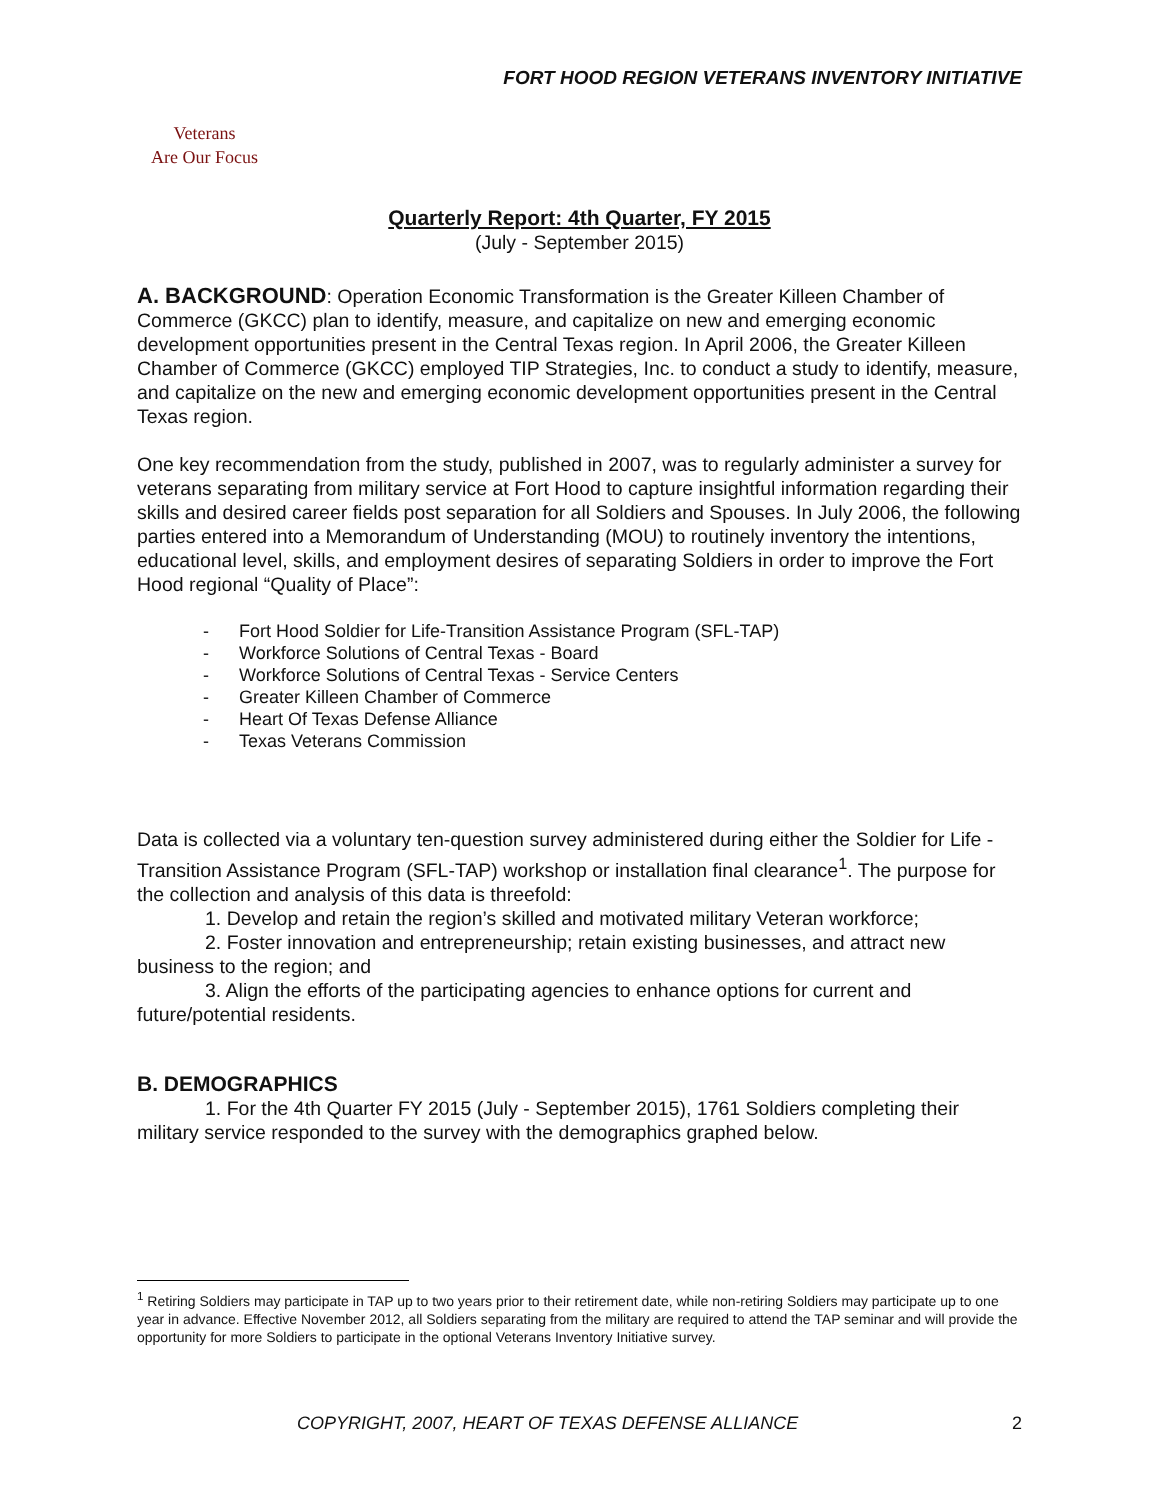FORT HOOD REGION VETERANS INVENTORY INITIATIVE
Veterans
Are Our Focus
Quarterly Report: 4th Quarter, FY 2015
(July - September 2015)
A. BACKGROUND: Operation Economic Transformation is the Greater Killeen Chamber of Commerce (GKCC) plan to identify, measure, and capitalize on new and emerging economic development opportunities present in the Central Texas region. In April 2006, the Greater Killeen Chamber of Commerce (GKCC) employed TIP Strategies, Inc. to conduct a study to identify, measure, and capitalize on the new and emerging economic development opportunities present in the Central Texas region.
One key recommendation from the study, published in 2007, was to regularly administer a survey for veterans separating from military service at Fort Hood to capture insightful information regarding their skills and desired career fields post separation for all Soldiers and Spouses. In July 2006, the following parties entered into a Memorandum of Understanding (MOU) to routinely inventory the intentions, educational level, skills, and employment desires of separating Soldiers in order to improve the Fort Hood regional “Quality of Place”:
- Fort Hood Soldier for Life-Transition Assistance Program (SFL-TAP)
- Workforce Solutions of Central Texas - Board
- Workforce Solutions of Central Texas - Service Centers
- Greater Killeen Chamber of Commerce
- Heart Of Texas Defense Alliance
- Texas Veterans Commission
Data is collected via a voluntary ten-question survey administered during either the Soldier for Life - Transition Assistance Program (SFL-TAP) workshop or installation final clearance<sup>1</sup>. The purpose for the collection and analysis of this data is threefold:
1. Develop and retain the region’s skilled and motivated military Veteran workforce;
2. Foster innovation and entrepreneurship; retain existing businesses, and attract new business to the region; and
3. Align the efforts of the participating agencies to enhance options for current and future/potential residents.
B. DEMOGRAPHICS
1. For the 4th Quarter FY 2015 (July - September 2015), 1761 Soldiers completing their military service responded to the survey with the demographics graphed below.
<sup>1</sup> Retiring Soldiers may participate in TAP up to two years prior to their retirement date, while non-retiring Soldiers may participate up to one year in advance. Effective November 2012, all Soldiers separating from the military are required to attend the TAP seminar and will provide the opportunity for more Soldiers to participate in the optional Veterans Inventory Initiative survey.
COPYRIGHT, 2007, HEART OF TEXAS DEFENSE ALLIANCE 2